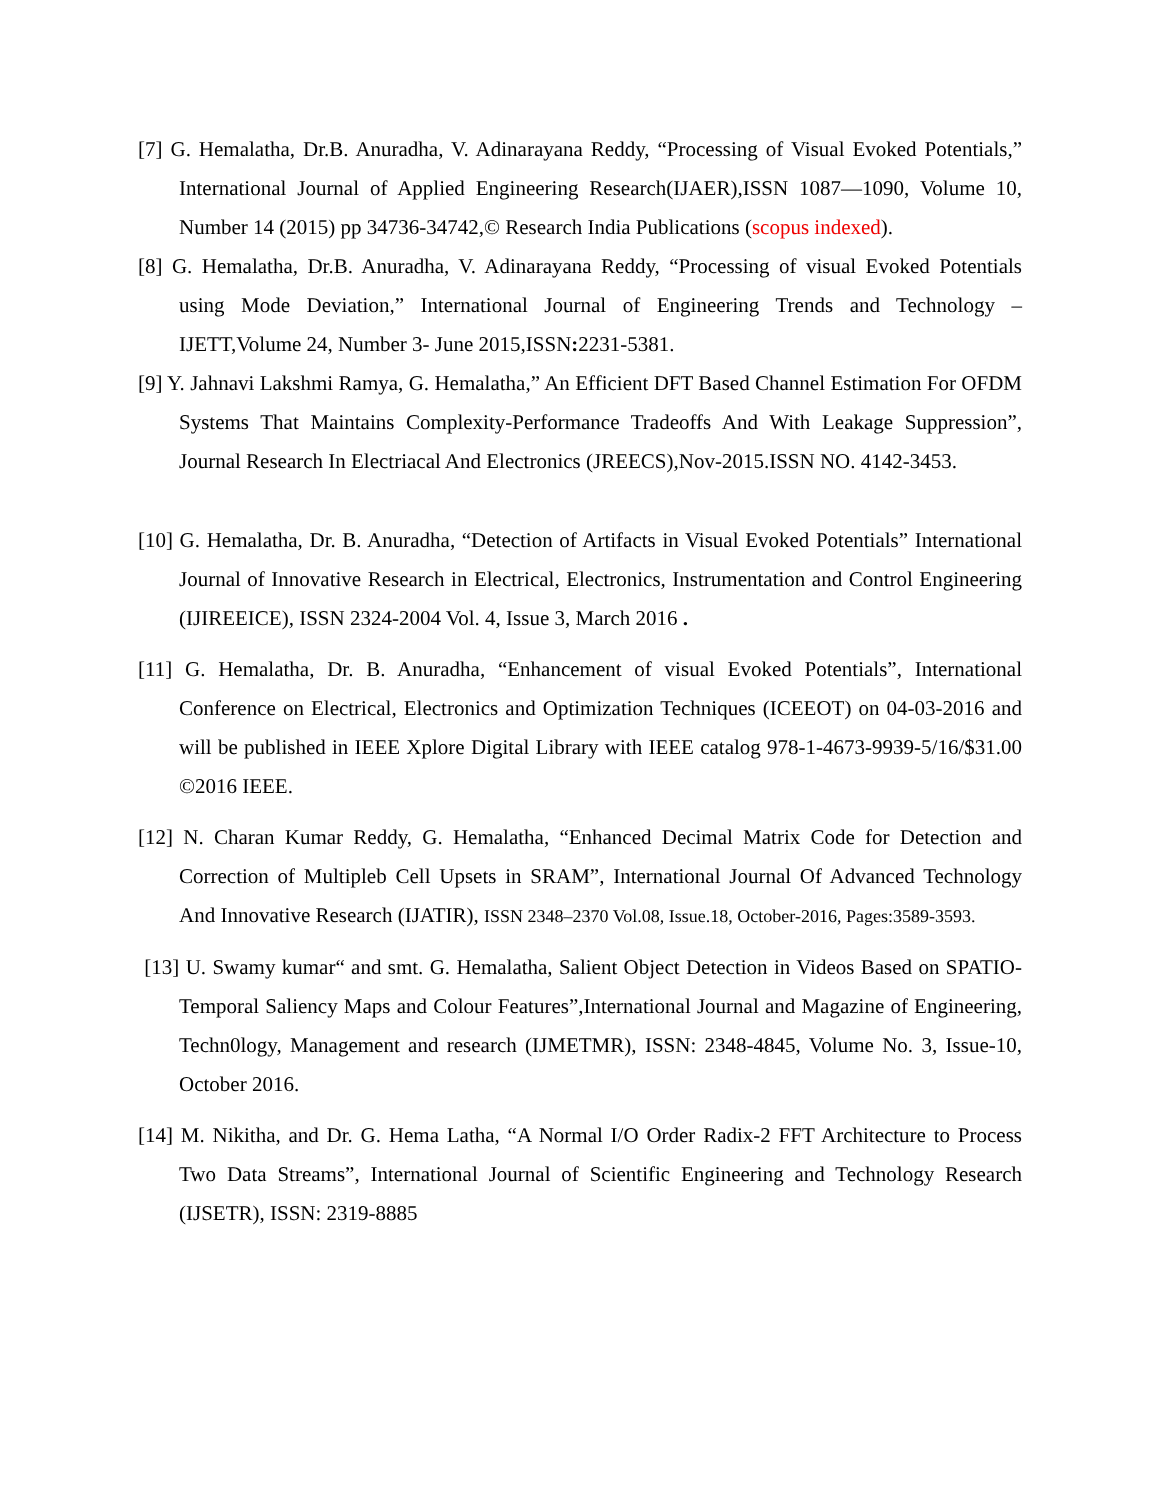[7] G. Hemalatha, Dr.B. Anuradha, V. Adinarayana Reddy, “Processing of Visual Evoked Potentials,” International Journal of Applied Engineering Research(IJAER),ISSN 1087—1090, Volume 10, Number 14 (2015) pp 34736-34742,© Research India Publications (scopus indexed).
[8] G. Hemalatha, Dr.B. Anuradha, V. Adinarayana Reddy, “Processing of visual Evoked Potentials using Mode Deviation,” International Journal of Engineering Trends and Technology – IJETT,Volume 24, Number 3- June 2015,ISSN: 2231-5381.
[9] Y. Jahnavi Lakshmi Ramya, G. Hemalatha,” An Efficient DFT Based Channel Estimation For OFDM Systems That Maintains Complexity-Performance Tradeoffs And With Leakage Suppression”, Journal Research In Electriacal And Electronics (JREECS),Nov-2015.ISSN NO. 4142-3453.
[10] G. Hemalatha, Dr. B. Anuradha, “Detection of Artifacts in Visual Evoked Potentials” International Journal of Innovative Research in Electrical, Electronics, Instrumentation and Control Engineering (IJIREEICE), ISSN 2324-2004 Vol. 4, Issue 3, March 2016 .
[11] G. Hemalatha, Dr. B. Anuradha, “Enhancement of visual Evoked Potentials”, International Conference on Electrical, Electronics and Optimization Techniques (ICEEOT) on 04-03-2016 and will be published in IEEE Xplore Digital Library with IEEE catalog 978-1-4673-9939-5/16/$31.00 ©2016 IEEE.
[12] N. Charan Kumar Reddy, G. Hemalatha, “Enhanced Decimal Matrix Code for Detection and Correction of Multipleb Cell Upsets in SRAM”, International Journal Of Advanced Technology And Innovative Research (IJATIR), ISSN 2348–2370 Vol.08, Issue.18, October-2016, Pages:3589-3593.
[13] U. Swamy kumar“ and smt. G. Hemalatha, Salient Object Detection in Videos Based on SPATIO-Temporal Saliency Maps and Colour Features”,International Journal and Magazine of Engineering, Techn0logy, Management and research (IJMETMR), ISSN: 2348-4845, Volume No. 3, Issue-10, October 2016.
[14] M. Nikitha, and Dr. G. Hema Latha, “A Normal I/O Order Radix-2 FFT Architecture to Process Two Data Streams”, International Journal of Scientific Engineering and Technology Research (IJSETR), ISSN: 2319-8885